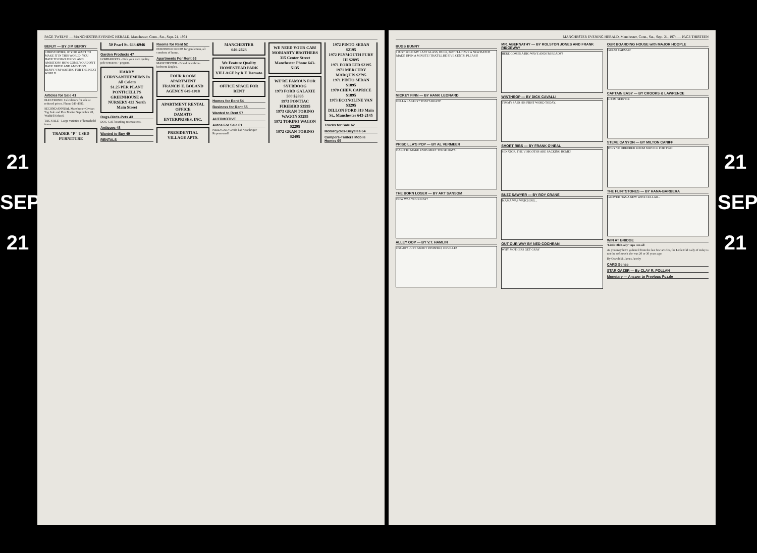21
SEP
21
PAGE TWELVE — MANCHESTER EVENING HERALD, Manchester, Conn., Sat., Sept. 21, 1974
BENJY — BY JIM BERRY
CHRISTOPHER, IF YOU WANT TO MAKE IT IN THIS WORLD, YOU HAVE TO HAVE DRIVE AND AMBITION! HOW COME YOU DON'T HAVE DRIVE AND AMBITION, BENJY? I'M WAITING FOR THE NEXT WORLD.
Articles for Sale 41
ELECTRONIC Calculators for sale at reduced prices. Phone 649-4986.
SECOND ANNUAL Manchester Civitan Tag Sale and Flea Market September 28, Waddell School.
TAG SALE - Large varieties of household items.
TRADER "P" USED FURNITURE
50 Pearl St. 643-6946
Garden Products 47
LOMBARDO'S - Pick your own quality pole tomatoes - peppers.
HARDY CHRYSANTHEMUMS In All Colors
$1.25 PER PLANT
PONTICELLI'S GREENHOUSE & NURSERY 433 North Main Street
Dogs-Birds-Pets 43
DOG-CAT boarding reservations.
Antiques 48
Wanted to Buy 49
RENTALS
Rooms for Rent 52
FURNISHED ROOM for gentleman, all comforts of home.
Apartments For Rent 53
MANCHESTER - Brand new three-bedroom Duplex.
FOUR ROOM APARTMENT
FRANCIS E. BOLAND AGENCY 649-1018
APARTMENT RENTAL OFFICE
DAMATO ENTERPRISES, INC.
PRESIDENTIAL VILLAGE APTS. MANCHESTER
646-2623
We Feature Quality
HOMESTEAD PARK VILLAGE by R.F. Damato
OFFICE SPACE FOR RENT
Homes for Rent 54
Business for Rent 55
Wanted to Rent 57
AUTOMOTIVE
Autos For Sale 61
NEED CAR? Credit bad? Bankrupt? Repossessed?
WE NEED YOUR CAR!
MORIARTY BROTHERS 315 Center Street Manchester Phone 643-5135
WE'RE FAMOUS FOR SYUBDOOG
1973 FORD GALAXIE 500 $2895
1973 PONTIAC FIREBIRD $3595
1973 GRAN TORINO WAGON $3295
1972 TORINO WAGON $2295
1972 GRAN TORINO $2495
1972 PINTO SEDAN $2195
1972 PLYMOUTH FURY III $2895
1971 FORD LTD $2195
1971 MERCURY MARQUIS $2795
1971 PINTO SEDAN $1895
1970 CHEV. CAPRICE $1895
1973 ECONOLINE VAN $3295
DILLON FORD 319 Main St., Manchester 643-2145
Trucks for Sale 62
Motorcycles-Bicycles 64
Campers-Trailers Mobile Homes 65
MANCHESTER EVENING HERALD, Manchester, Conn., Sat., Sept. 21, 1974 — PAGE THIRTEEN
BUGS BUNNY
I JUST SOLD MY LAST GLASS, BUGS, BUT I'LL HAVE A NEW BATCH MADE UP IN A MINUTE! THAT'LL BE FIVE CENTS, PLEASE!
MICKEY FINN — BY HANK LEONARD
DELLA LAKELY? THAT'S RIGHT!
PRISCILLA'S POP — BY AL VERMEER
HARD TO MAKE ENDS MEET THESE DAYS!
THE BORN LOSER — BY ART SANSOM
HOW WAS YOUR DAY?
ALLEY OOP — BY V.T. HAMLIN
OSCAR'S JUST ABOUT FINISHED, ORVILLE!
MR. ABERNATHY — BY ROLSTON JONES AND FRANK RIDGEWAY
HERE COMES A BIG WAVE AND I'M READY!
WINTHROP — BY DICK CAVALLI
TIMMY SAID HIS FIRST WORD TODAY.
SHORT RIBS — BY FRANK O'NEAL
SENATOR, THE VISIGOTHS ARE SACKING ROME!
BUZZ SAWYER — BY ROY CRANE
MAMA WAS WATCHING...
OUT OUR WAY BY NED COCHRAN
WHY MOTHERS GET GRAY
OUR BOARDING HOUSE with MAJOR HOOPLE
GREAT CAESAR!
CAPTAIN EASY — BY CROOKS & LAWRENCE
ROOM SERVICE
STEVE CANYON — BY MILTON CANIFF
THEY'VE ORDERED ROOM SERVICE FOR TWO!
THE FLINTSTONES — BY HANA-BARBERA
GROVER HAS A NEW WINE CELLAR...
WIN AT BRIDGE
'Little Old Lady' tops 'em all
As you may have gathered from the last few articles, the Little Old Lady of today is not the soft touch she was 20 or 30 years ago.
By Oswald & James Jacoby
CARD Sense
STAR GAZER — By CLAY R. POLLAN
Monetary — Answer to Previous Puzzle
21
SEP
21